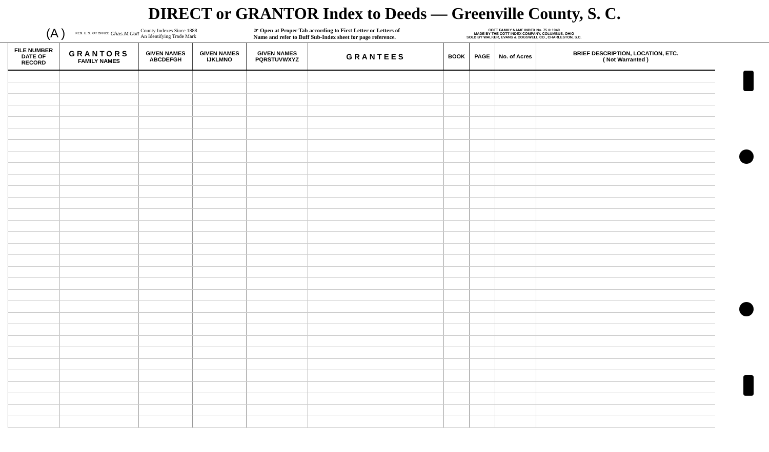DIRECT or GRANTOR Index to Deeds — Greenville County, S. C.
(A ) REG. U. S. PAT OFFICE Chas.M.Cott County Indexes Since 1888
An Identifying Trade Mark ☞ Open at Proper Tab according to First Letter or Letters of
Name and refer to Buff Sub-Index sheet for page reference. COTT FAMILY NAME INDEX No. 75 © 1949
MADE BY THE COTT INDEX COMPANY, COLUMBUS, OHIO
SOLD BY WALKER, EVANS & COGSWELL CO., CHARLESTON, S.C.
| FILE NUMBER DATE OF RECORD | GRANTORS FAMILY NAMES | GIVEN NAMES ABCDEFGH | GIVEN NAMES IJKLMNO | GIVEN NAMES PQRSTUVWXYZ | GRANTEES | BOOK | PAGE | No. of Acres | BRIEF DESCRIPTION, LOCATION, ETC. ( Not Warranted ) |
| --- | --- | --- | --- | --- | --- | --- | --- | --- | --- |